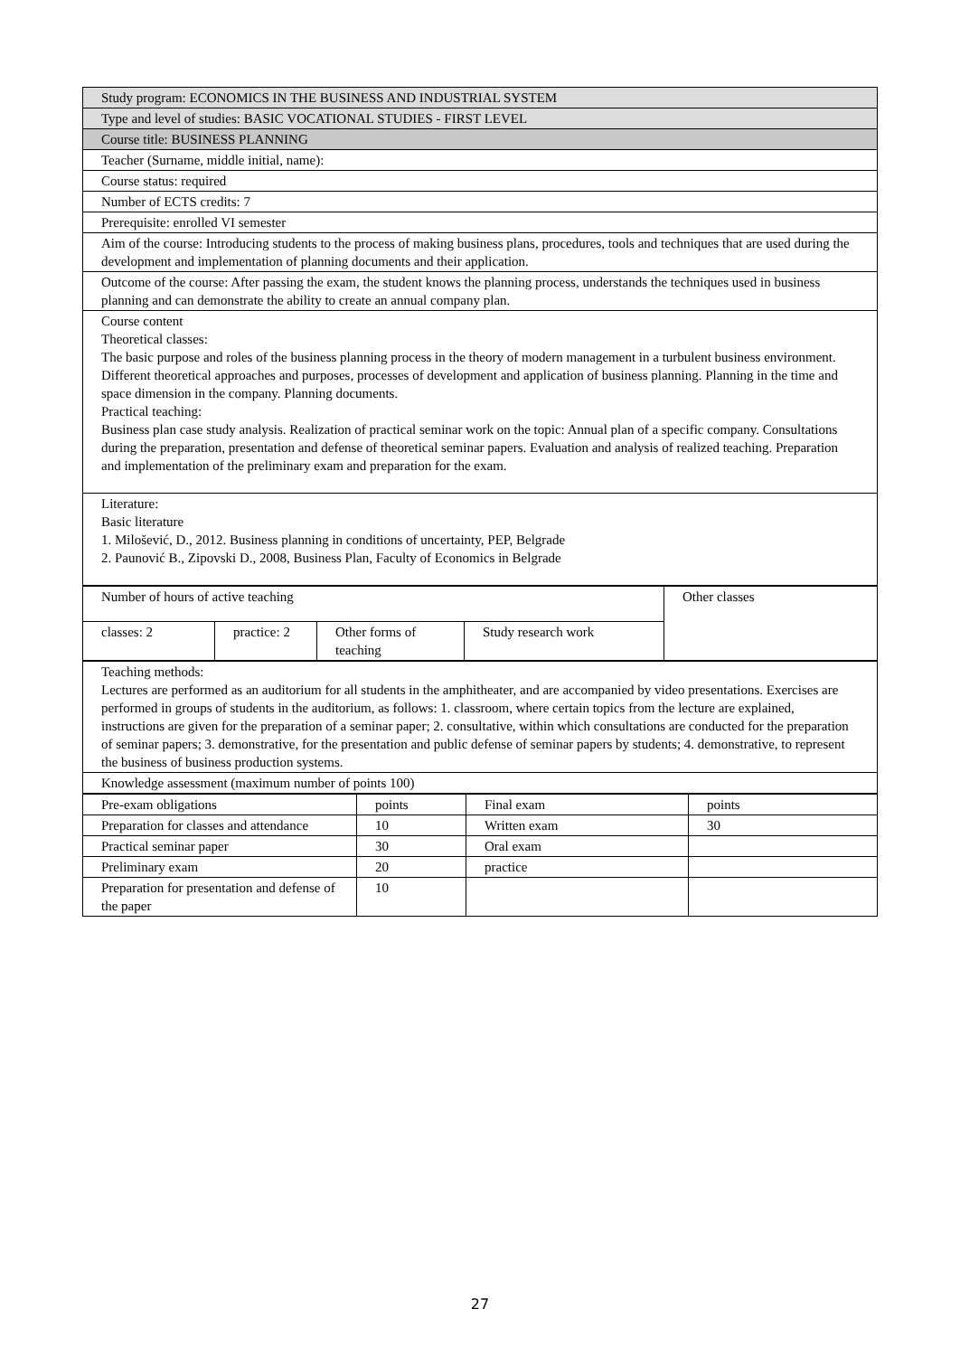| Study program: ECONOMICS IN THE BUSINESS AND INDUSTRIAL SYSTEM |
| Type and level of studies: BASIC VOCATIONAL STUDIES - FIRST LEVEL |
| Course title: BUSINESS PLANNING |
| Teacher (Surname, middle initial, name): |
| Course status: required |
| Number of ECTS credits: 7 |
| Prerequisite: enrolled VI semester |
| Aim of the course: Introducing students to the process of making business plans, procedures, tools and techniques that are used during the development and implementation of planning documents and their application. |
| Outcome of the course: After passing the exam, the student knows the planning process, understands the techniques used in business planning and can demonstrate the ability to create an annual company plan. |
| Course content Theoretical classes: The basic purpose and roles of the business planning process in the theory of modern management in a turbulent business environment. Different theoretical approaches and purposes, processes of development and application of business planning. Planning in the time and space dimension in the company. Planning documents. Practical teaching: Business plan case study analysis. Realization of practical seminar work on the topic: Annual plan of a specific company. Consultations during the preparation, presentation and defense of theoretical seminar papers. Evaluation and analysis of realized teaching. Preparation and implementation of the preliminary exam and preparation for the exam. |
| Literature: Basic literature 1. Milošević, D., 2012. Business planning in conditions of uncertainty, PEP, Belgrade 2. Paunović B., Zipovski D., 2008, Business Plan, Faculty of Economics in Belgrade |
| Number of hours of active teaching | | | | Other classes |
| classes: 2 | practice: 2 | Other forms of teaching | Study research work | |
| Teaching methods: Lectures are performed as an auditorium for all students in the amphitheater, and are accompanied by video presentations. Exercises are performed in groups of students in the auditorium, as follows: 1. classroom, where certain topics from the lecture are explained, instructions are given for the preparation of a seminar paper; 2. consultative, within which consultations are conducted for the preparation of seminar papers; 3. demonstrative, for the presentation and public defense of seminar papers by students; 4. demonstrative, to represent the business of business production systems. |
| Knowledge assessment (maximum number of points 100) |
| Pre-exam obligations | points | Final exam | points |
| Preparation for classes and attendance | 10 | Written exam | 30 |
| Practical seminar paper | 30 | Oral exam | |
| Preliminary exam | 20 | practice | |
| Preparation for presentation and defense of the paper | 10 | | |
27